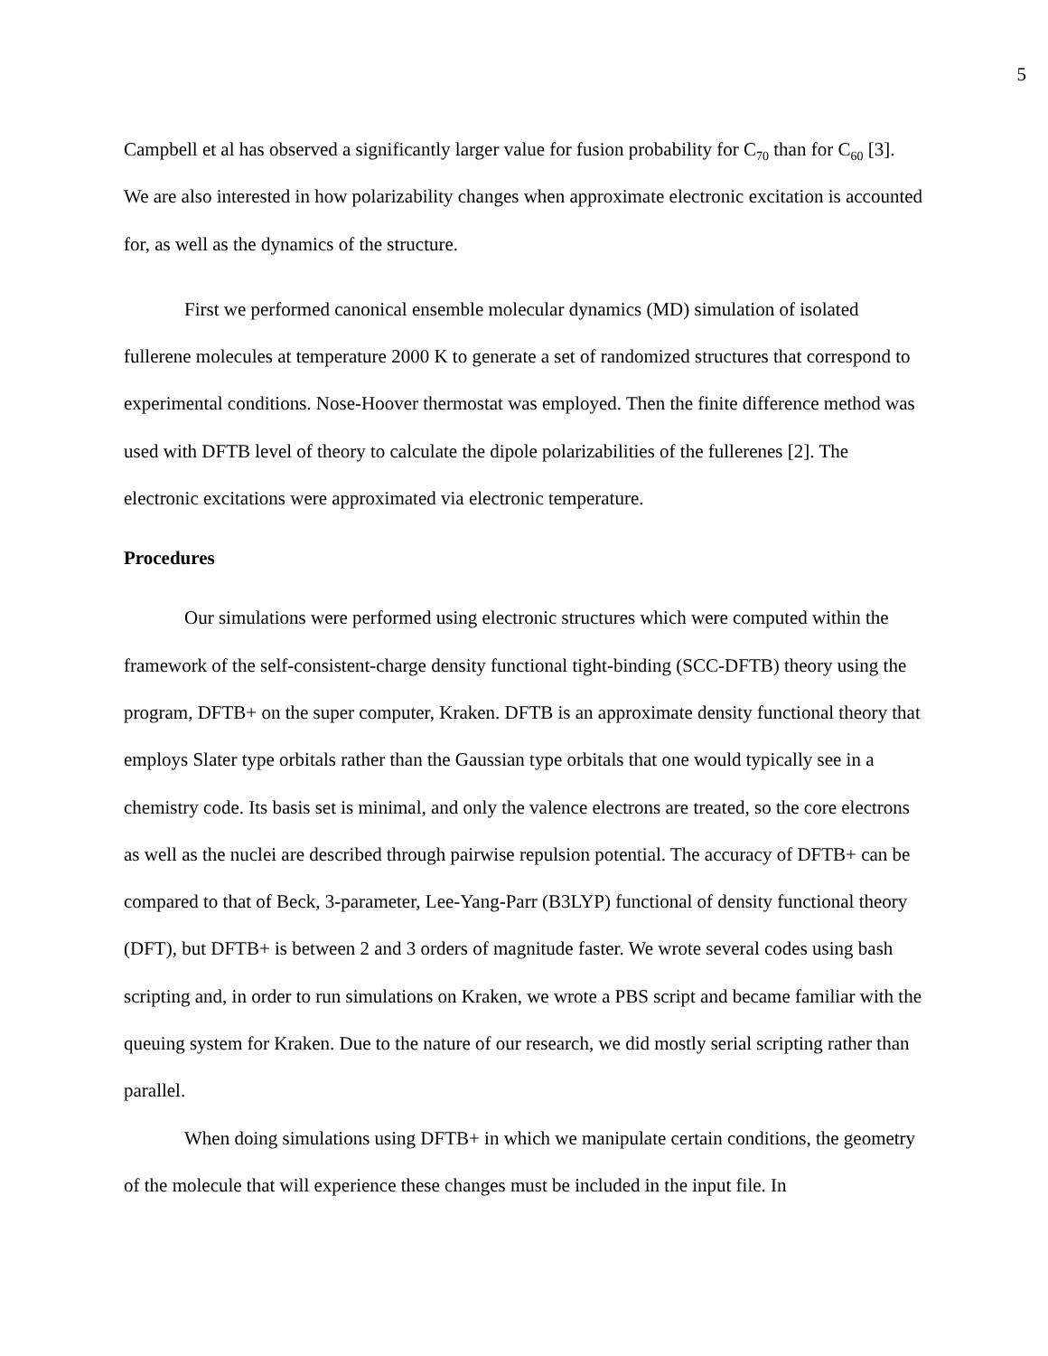5
Campbell et al has observed a significantly larger value for fusion probability for C<sub>70</sub> than for C<sub>60</sub> [3]. We are also interested in how polarizability changes when approximate electronic excitation is accounted for, as well as the dynamics of the structure.
First we performed canonical ensemble molecular dynamics (MD) simulation of isolated fullerene molecules at temperature 2000 K to generate a set of randomized structures that correspond to experimental conditions. Nose-Hoover thermostat was employed. Then the finite difference method was used with DFTB level of theory to calculate the dipole polarizabilities of the fullerenes [2]. The electronic excitations were approximated via electronic temperature.
Procedures
Our simulations were performed using electronic structures which were computed within the framework of the self-consistent-charge density functional tight-binding (SCC-DFTB) theory using the program, DFTB+ on the super computer, Kraken. DFTB is an approximate density functional theory that employs Slater type orbitals rather than the Gaussian type orbitals that one would typically see in a chemistry code. Its basis set is minimal, and only the valence electrons are treated, so the core electrons as well as the nuclei are described through pairwise repulsion potential. The accuracy of DFTB+ can be compared to that of Beck, 3-parameter, Lee-Yang-Parr (B3LYP) functional of density functional theory (DFT), but DFTB+ is between 2 and 3 orders of magnitude faster. We wrote several codes using bash scripting and, in order to run simulations on Kraken, we wrote a PBS script and became familiar with the queuing system for Kraken. Due to the nature of our research, we did mostly serial scripting rather than parallel.
When doing simulations using DFTB+ in which we manipulate certain conditions, the geometry of the molecule that will experience these changes must be included in the input file. In